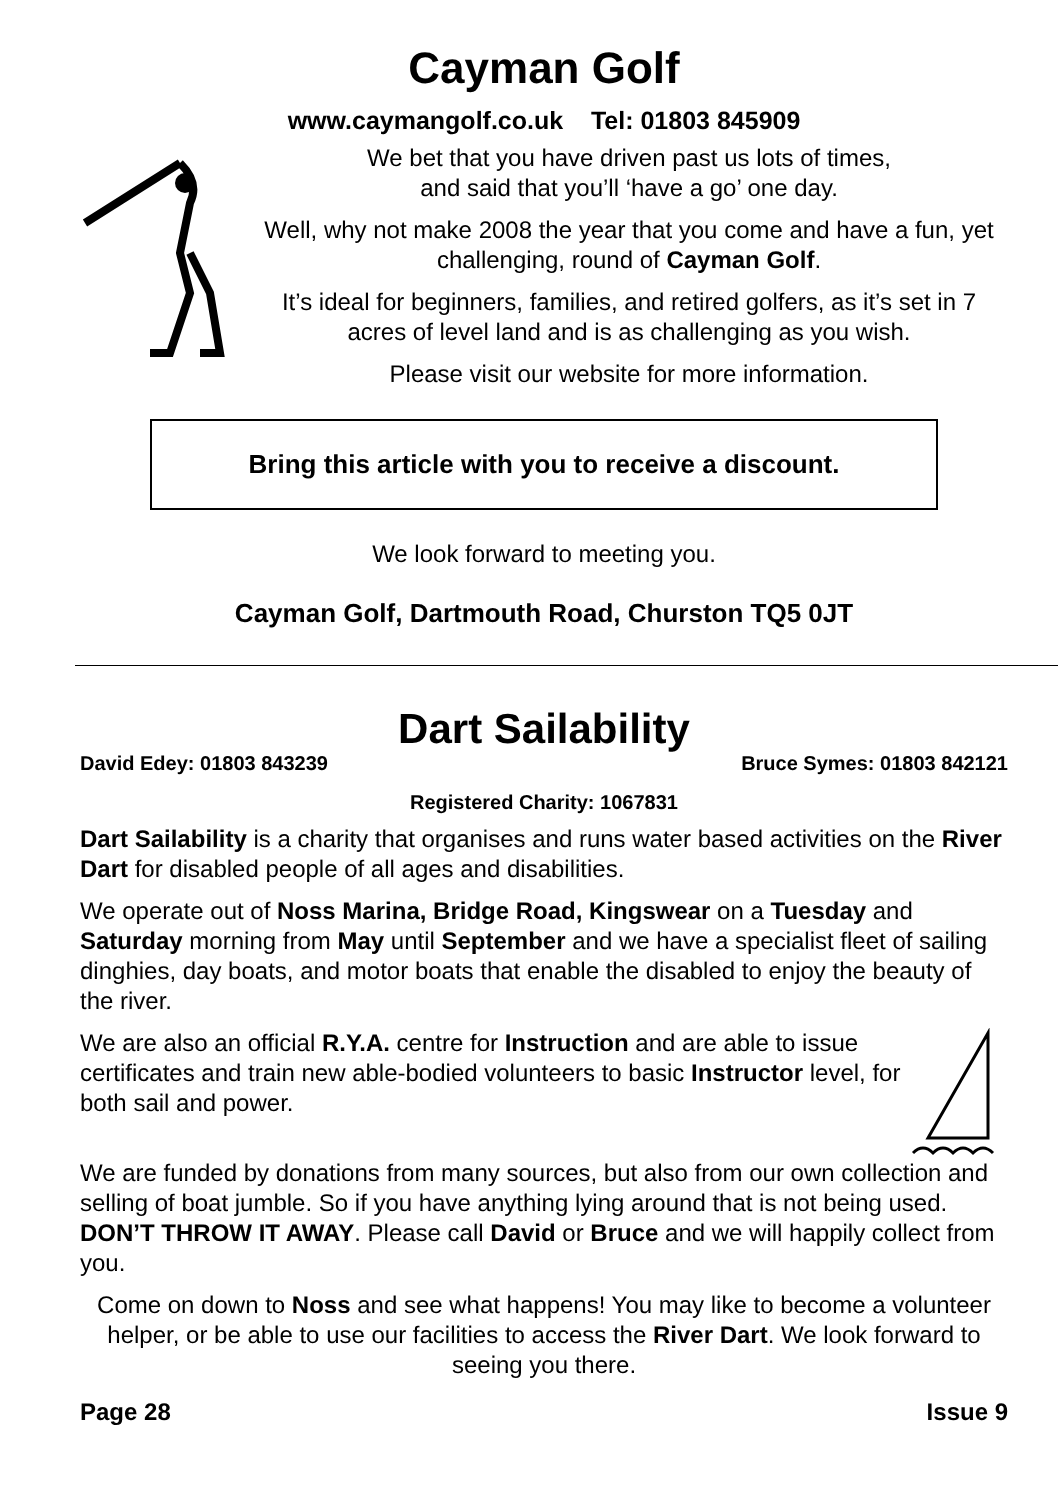Cayman Golf
www.caymangolf.co.uk Tel: 01803 845909
We bet that you have driven past us lots of times,
and said that you’ll ‘have a go’ one day.
Well, why not make 2008 the year that you come and have a fun, yet challenging, round of Cayman Golf.
It’s ideal for beginners, families, and retired golfers, as it’s set in 7 acres of level land and is as challenging as you wish.
Please visit our website for more information.
Bring this article with you to receive a discount.
We look forward to meeting you.
Cayman Golf, Dartmouth Road, Churston TQ5 0JT
Dart Sailability
David Edey: 01803 843239 Bruce Symes: 01803 842121
Registered Charity: 1067831
Dart Sailability is a charity that organises and runs water based activities on the River Dart for disabled people of all ages and disabilities.
We operate out of Noss Marina, Bridge Road, Kingswear on a Tuesday and Saturday morning from May until September and we have a specialist fleet of sailing dinghies, day boats, and motor boats that enable the disabled to enjoy the beauty of the river.
We are also an official R.Y.A. centre for Instruction and are able to issue certificates and train new able-bodied volunteers to basic Instructor level, for both sail and power.
We are funded by donations from many sources, but also from our own collection and selling of boat jumble. So if you have anything lying around that is not being used. DON’T THROW IT AWAY. Please call David or Bruce and we will happily collect from you.
Come on down to Noss and see what happens! You may like to become a volunteer helper, or be able to use our facilities to access the River Dart. We look forward to seeing you there.
Page 28 Issue 9